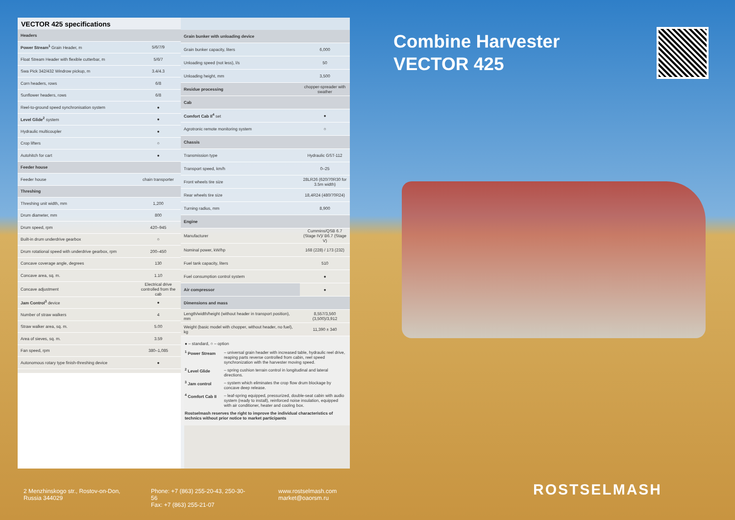VECTOR 425 specifications
| Headers | |
| --- | --- |
| Power Stream<sup>1</sup> Grain Header, m | 5/6/7/9 |
| Float Stream Header with flexible cutterbar, m | 5/6/7 |
| Swa Pick 342/432 Windrow pickup, m | 3.4/4.3 |
| Corn headers, rows | 6/8 |
| Sunflower headers, rows | 6/8 |
| Reel-to-ground speed synchronisation system | ● |
| Level Glide<sup>2</sup> system | ● |
| Hydraulic multicoupler | ● |
| Crop lifters | ○ |
| Autohitch for cart | ● |
| Feeder house | |
| Feeder house | chain transporter |
| Threshing | |
| Threshing unit width, mm | 1,200 |
| Drum diameter, mm | 800 |
| Drum speed, rpm | 420–945 |
| Built-in drum underdrive gearbox | ○ |
| Drum rotational speed with underdrive gearbox, rpm | 200–450 |
| Concave coverage angle, degrees | 130 |
| Concave area, sq. m. | 1.10 |
| Concave adjustment | Electrical drive controlled from the cab |
| Jam Control<sup>3</sup> device | ● |
| Number of straw walkers | 4 |
| Straw walker area, sq. m. | 5.00 |
| Area of sieves, sq. m. | 3.59 |
| Fan speed, rpm | 380–1,085 |
| Autonomous rotary type finish-threshing device | ● |
| Grain bunker with unloading device | |
| --- | --- |
| Grain bunker capacity, liters | 6,000 |
| Unloading speed (not less), l/s | 50 |
| Unloading height, mm | 3,500 |
| Residue processing | chopper-spreader with swather |
| Cab | |
| Comfort Cab II<sup>4</sup> set | ● |
| Agrotronic remote monitoring system | ○ |
| Chassis | |
| Transmission type | Hydraulic GST-112 |
| Transport speed, km/h | 0–25 |
| Front wheels tire size | 28LR26 (620/70R30 for 3.5m width) |
| Rear wheels tire size | 18,4R24 (480/70R24) |
| Turning radius, mm | 8,900 |
| Engine | |
| Manufacturer | Cummins/QSB 6.7 (Stage IV)/ B6.7 (Stage V) |
| Nominal power, kW/hp | 168 (228) / 173 (232) |
| Fuel tank capacity, liters | 510 |
| Fuel consumption control system | ● |
| Air compressor | ● |
| Dimensions and mass | |
| Length/width/height (without header in transport position), mm | 8,557/3,560 (3,500)/3,912 |
| Weight (basic model with chopper, without header, no fuel), kg | 11,390 ± 340 |
● – standard, ○ – option
<sup>1</sup> Power Stream – universal grain header with increased table, hydraulic reel drive, reaping parts reverse controlled from cabin, reel speed synchronization with the harvester moving speed.
<sup>2</sup> Level Glide – spring cushion terrain control in longitudinal and lateral directions.
<sup>3</sup> Jam control – system which eliminates the crop flow drum blockage by concave deep release.
<sup>4</sup> Comfort Cab II – leaf-spring equipped, pressurized, double-seat cabin with audio system (ready to install), reinforced noise insulation, equipped with air conditioner, heater and cooling box.
Rostselmash reserves the right to improve the individual characteristics of technics without prior notice to market participants
Combine Harvester
VECTOR 425
2 Menzhinskogo str., Rostov-on-Don, Russia 344029
Phone: +7 (863) 255-20-43, 250-30-56
Fax: +7 (863) 255-21-07
www.rostselmash.com
market@oaorsm.ru
ROSTSELMASH